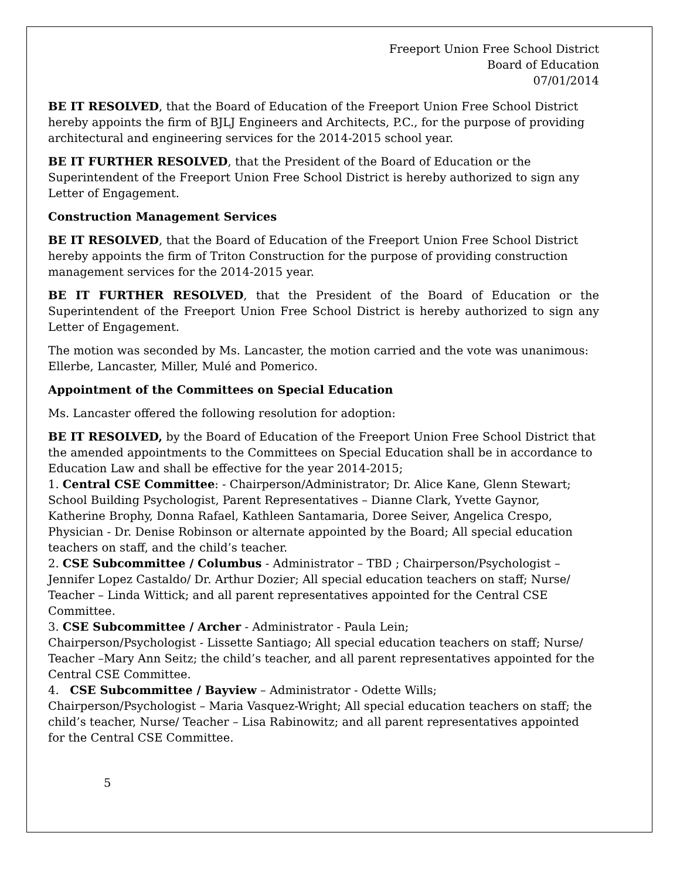Freeport Union Free School District
Board of Education
07/01/2014
BE IT RESOLVED, that the Board of Education of the Freeport Union Free School District hereby appoints the firm of BJLJ Engineers and Architects, P.C., for the purpose of providing architectural and engineering services for the 2014-2015 school year.
BE IT FURTHER RESOLVED, that the President of the Board of Education or the Superintendent of the Freeport Union Free School District is hereby authorized to sign any Letter of Engagement.
Construction Management Services
BE IT RESOLVED, that the Board of Education of the Freeport Union Free School District hereby appoints the firm of Triton Construction for the purpose of providing construction management services for the 2014-2015 year.
BE IT FURTHER RESOLVED, that the President of the Board of Education or the Superintendent of the Freeport Union Free School District is hereby authorized to sign any Letter of Engagement.
The motion was seconded by Ms. Lancaster, the motion carried and the vote was unanimous: Ellerbe, Lancaster, Miller, Mulé and Pomerico.
Appointment of the Committees on Special Education
Ms. Lancaster offered the following resolution for adoption:
BE IT RESOLVED, by the Board of Education of the Freeport Union Free School District that the amended appointments to the Committees on Special Education shall be in accordance to Education Law and shall be effective for the year 2014-2015;
1. Central CSE Committee: - Chairperson/Administrator; Dr. Alice Kane, Glenn Stewart; School Building Psychologist, Parent Representatives – Dianne Clark, Yvette Gaynor, Katherine Brophy, Donna Rafael, Kathleen Santamaria, Doree Seiver, Angelica Crespo, Physician - Dr. Denise Robinson or alternate appointed by the Board; All special education teachers on staff, and the child’s teacher.
2. CSE Subcommittee / Columbus - Administrator – TBD ; Chairperson/Psychologist – Jennifer Lopez Castaldo/ Dr. Arthur Dozier; All special education teachers on staff; Nurse/ Teacher – Linda Wittick; and all parent representatives appointed for the Central CSE Committee.
3. CSE Subcommittee / Archer - Administrator - Paula Lein;
Chairperson/Psychologist - Lissette Santiago; All special education teachers on staff; Nurse/ Teacher –Mary Ann Seitz; the child’s teacher, and all parent representatives appointed for the Central CSE Committee.
4. CSE Subcommittee / Bayview – Administrator - Odette Wills;
Chairperson/Psychologist – Maria Vasquez-Wright; All special education teachers on staff; the child’s teacher, Nurse/ Teacher – Lisa Rabinowitz; and all parent representatives appointed for the Central CSE Committee.
5